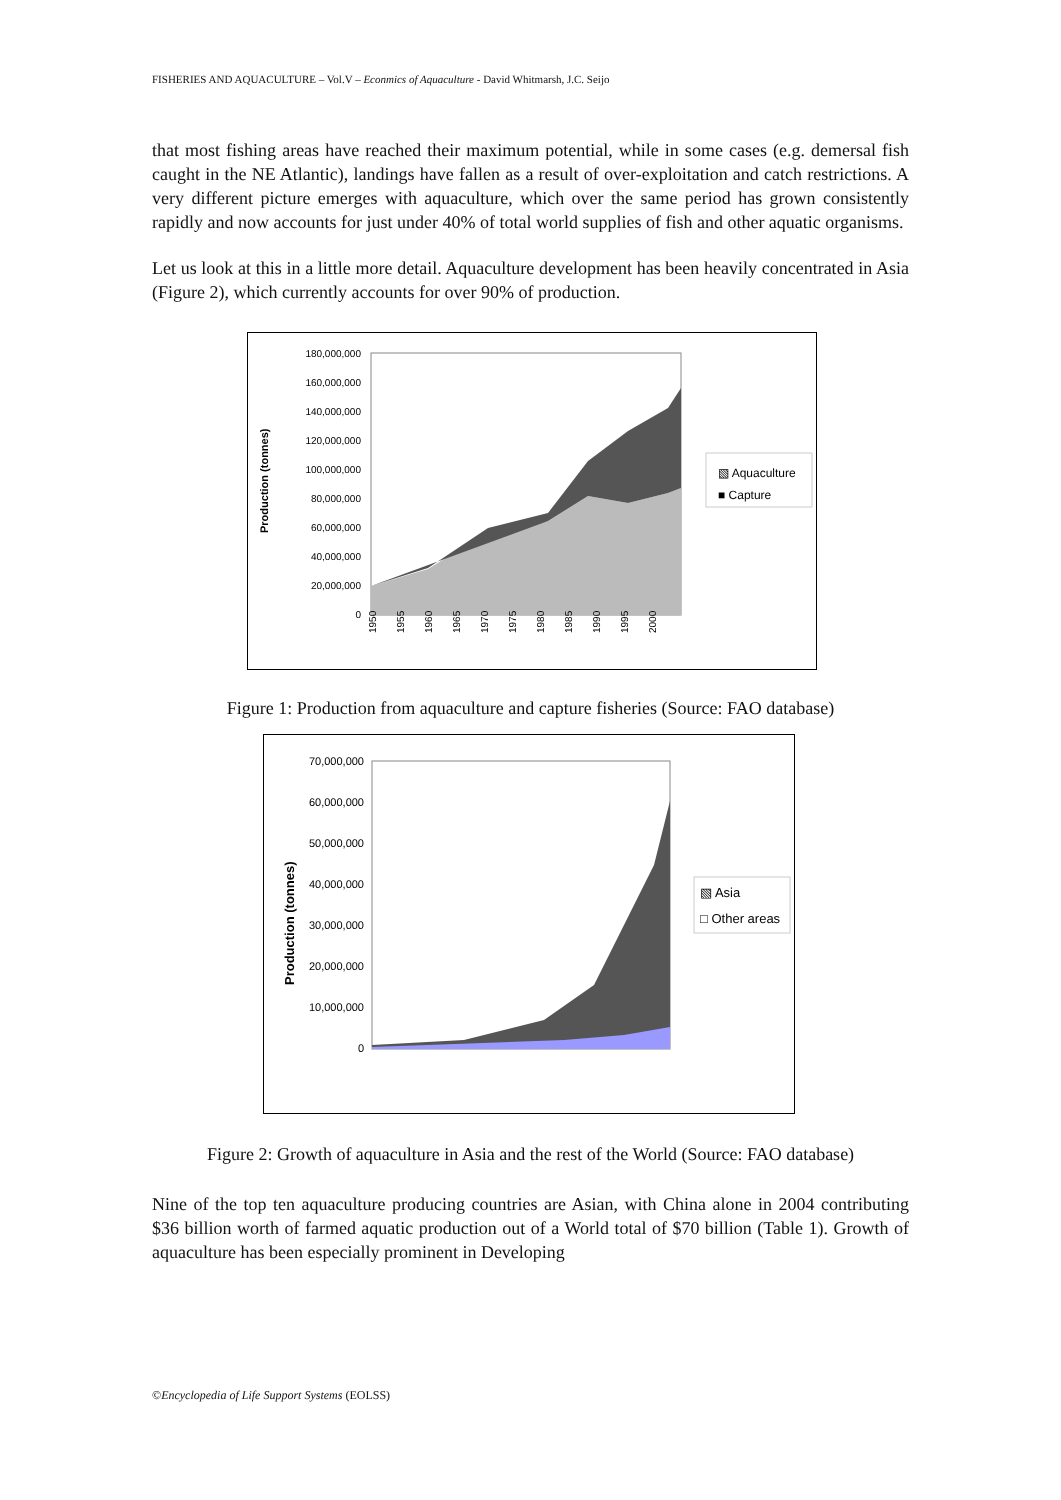FISHERIES AND AQUACULTURE – Vol.V – Econmics of Aquaculture - David Whitmarsh, J.C. Seijo
that most fishing areas have reached their maximum potential, while in some cases (e.g. demersal fish caught in the NE Atlantic), landings have fallen as a result of over-exploitation and catch restrictions. A very different picture emerges with aquaculture, which over the same period has grown consistently rapidly and now accounts for just under 40% of total world supplies of fish and other aquatic organisms.
Let us look at this in a little more detail. Aquaculture development has been heavily concentrated in Asia (Figure 2), which currently accounts for over 90% of production.
Production (tonnes)
180,000,000
160,000,000
140,000,000
120,000,000
100,000,000
80,000,000
60,000,000
40,000,000
20,000,000
0
▧ Aquaculture
■ Capture
1950
1955
1960
1965
1970
1975
1980
1985
1990
1995
2000
Figure 1: Production from aquaculture and capture fisheries (Source: FAO database)
Production (tonnes)
70,000,000
60,000,000
50,000,000
40,000,000
30,000,000
20,000,000
10,000,000
0
▧ Asia
□ Other areas
Figure 2: Growth of aquaculture in Asia and the rest of the World (Source: FAO database)
Nine of the top ten aquaculture producing countries are Asian, with China alone in 2004 contributing $36 billion worth of farmed aquatic production out of a World total of $70 billion (Table 1). Growth of aquaculture has been especially prominent in Developing
©Encyclopedia of Life Support Systems (EOLSS)